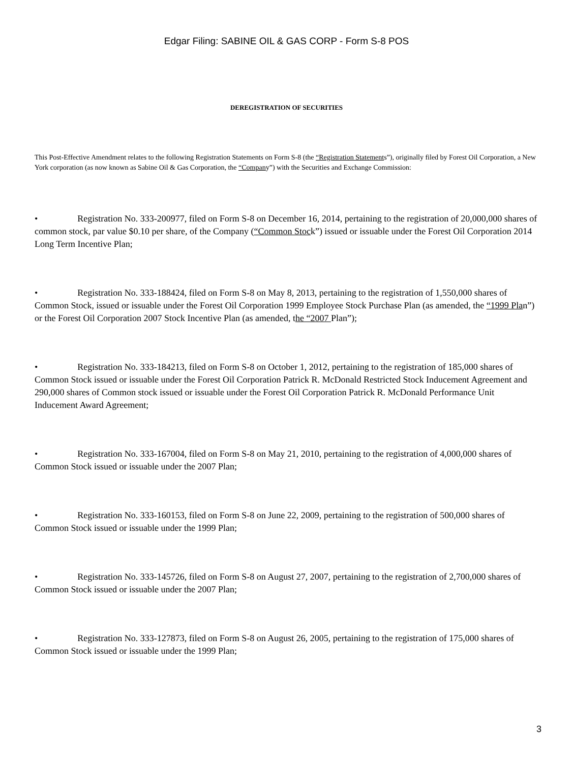Edgar Filing: SABINE OIL & GAS CORP - Form S-8 POS
DEREGISTRATION OF SECURITIES
This Post-Effective Amendment relates to the following Registration Statements on Form S-8 (the “Registration Statements”), originally filed by Forest Oil Corporation, a New York corporation (as now known as Sabine Oil & Gas Corporation, the “Company”) with the Securities and Exchange Commission:
• Registration No. 333-200977, filed on Form S-8 on December 16, 2014, pertaining to the registration of 20,000,000 shares of common stock, par value $0.10 per share, of the Company (“Common Stock”) issued or issuable under the Forest Oil Corporation 2014 Long Term Incentive Plan;
• Registration No. 333-188424, filed on Form S-8 on May 8, 2013, pertaining to the registration of 1,550,000 shares of Common Stock, issued or issuable under the Forest Oil Corporation 1999 Employee Stock Purchase Plan (as amended, the “1999 Plan”) or the Forest Oil Corporation 2007 Stock Incentive Plan (as amended, the “2007 Plan”);
• Registration No. 333-184213, filed on Form S-8 on October 1, 2012, pertaining to the registration of 185,000 shares of Common Stock issued or issuable under the Forest Oil Corporation Patrick R. McDonald Restricted Stock Inducement Agreement and 290,000 shares of Common stock issued or issuable under the Forest Oil Corporation Patrick R. McDonald Performance Unit Inducement Award Agreement;
• Registration No. 333-167004, filed on Form S-8 on May 21, 2010, pertaining to the registration of 4,000,000 shares of Common Stock issued or issuable under the 2007 Plan;
• Registration No. 333-160153, filed on Form S-8 on June 22, 2009, pertaining to the registration of 500,000 shares of Common Stock issued or issuable under the 1999 Plan;
• Registration No. 333-145726, filed on Form S-8 on August 27, 2007, pertaining to the registration of 2,700,000 shares of Common Stock issued or issuable under the 2007 Plan;
• Registration No. 333-127873, filed on Form S-8 on August 26, 2005, pertaining to the registration of 175,000 shares of Common Stock issued or issuable under the 1999 Plan;
3